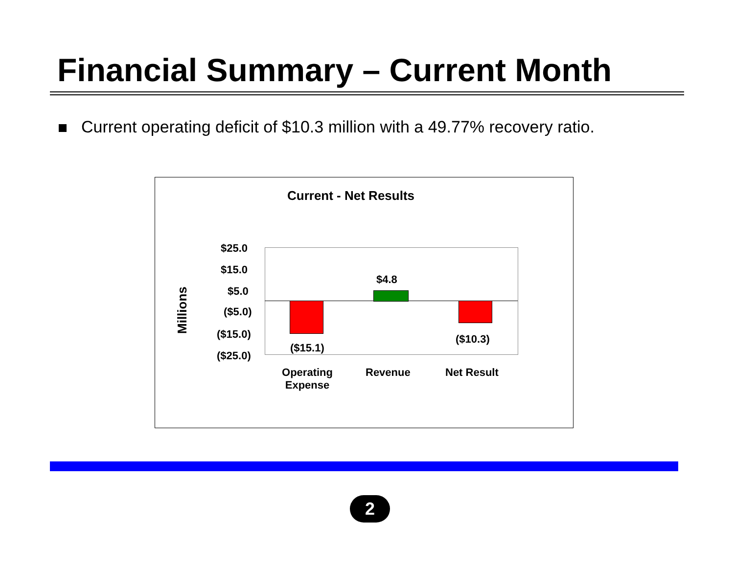Financial Summary – Current Month
Current operating deficit of $10.3 million with a 49.77% recovery ratio.
Current - Net Results
Millions
$25.0
$15.0
$5.0
($5.0)
($15.0)
($25.0)
$4.8
($15.1)
($10.3)
Operating Expense
Revenue Net Result
2